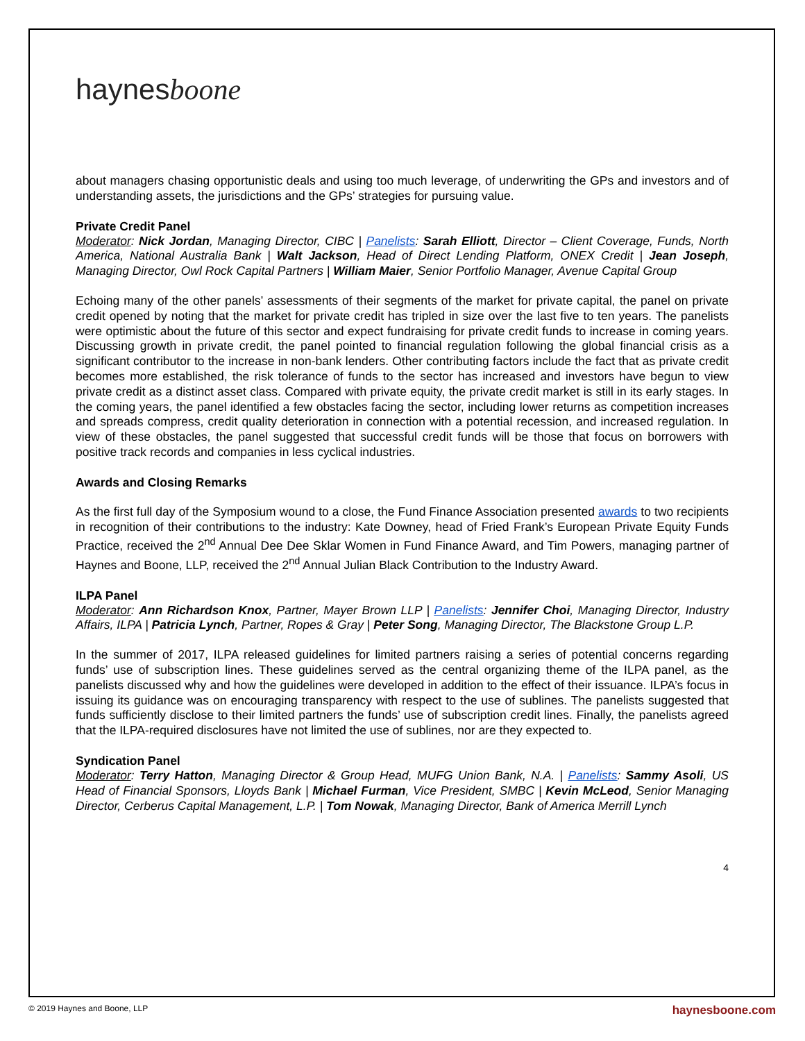haynesboone
about managers chasing opportunistic deals and using too much leverage, of underwriting the GPs and investors and of understanding assets, the jurisdictions and the GPs’ strategies for pursuing value.
Private Credit Panel
Moderator: Nick Jordan, Managing Director, CIBC | Panelists: Sarah Elliott, Director – Client Coverage, Funds, North America, National Australia Bank | Walt Jackson, Head of Direct Lending Platform, ONEX Credit | Jean Joseph, Managing Director, Owl Rock Capital Partners | William Maier, Senior Portfolio Manager, Avenue Capital Group
Echoing many of the other panels’ assessments of their segments of the market for private capital, the panel on private credit opened by noting that the market for private credit has tripled in size over the last five to ten years. The panelists were optimistic about the future of this sector and expect fundraising for private credit funds to increase in coming years. Discussing growth in private credit, the panel pointed to financial regulation following the global financial crisis as a significant contributor to the increase in non-bank lenders. Other contributing factors include the fact that as private credit becomes more established, the risk tolerance of funds to the sector has increased and investors have begun to view private credit as a distinct asset class. Compared with private equity, the private credit market is still in its early stages. In the coming years, the panel identified a few obstacles facing the sector, including lower returns as competition increases and spreads compress, credit quality deterioration in connection with a potential recession, and increased regulation. In view of these obstacles, the panel suggested that successful credit funds will be those that focus on borrowers with positive track records and companies in less cyclical industries.
Awards and Closing Remarks
As the first full day of the Symposium wound to a close, the Fund Finance Association presented awards to two recipients in recognition of their contributions to the industry: Kate Downey, head of Fried Frank’s European Private Equity Funds Practice, received the 2<sup>nd</sup> Annual Dee Dee Sklar Women in Fund Finance Award, and Tim Powers, managing partner of Haynes and Boone, LLP, received the 2<sup>nd</sup> Annual Julian Black Contribution to the Industry Award.
ILPA Panel
Moderator: Ann Richardson Knox, Partner, Mayer Brown LLP | Panelists: Jennifer Choi, Managing Director, Industry Affairs, ILPA | Patricia Lynch, Partner, Ropes & Gray | Peter Song, Managing Director, The Blackstone Group L.P.
In the summer of 2017, ILPA released guidelines for limited partners raising a series of potential concerns regarding funds’ use of subscription lines. These guidelines served as the central organizing theme of the ILPA panel, as the panelists discussed why and how the guidelines were developed in addition to the effect of their issuance. ILPA’s focus in issuing its guidance was on encouraging transparency with respect to the use of sublines. The panelists suggested that funds sufficiently disclose to their limited partners the funds’ use of subscription credit lines. Finally, the panelists agreed that the ILPA-required disclosures have not limited the use of sublines, nor are they expected to.
Syndication Panel
Moderator: Terry Hatton, Managing Director & Group Head, MUFG Union Bank, N.A. | Panelists: Sammy Asoli, US Head of Financial Sponsors, Lloyds Bank | Michael Furman, Vice President, SMBC | Kevin McLeod, Senior Managing Director, Cerberus Capital Management, L.P. | Tom Nowak, Managing Director, Bank of America Merrill Lynch
4
© 2019 Haynes and Boone, LLP haynesboone.com